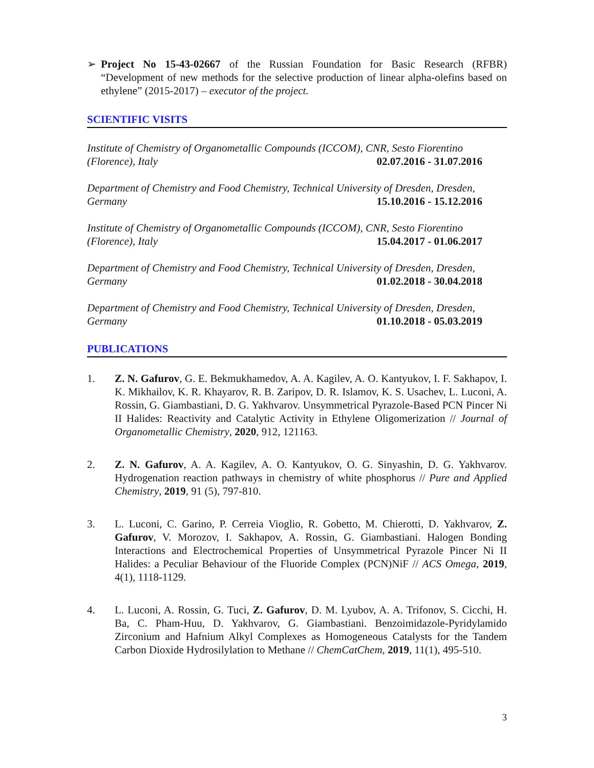➢ Project No 15-43-02667 of the Russian Foundation for Basic Research (RFBR) “Development of new methods for the selective production of linear alpha-olefins based on ethylene” (2015-2017) – executor of the project.
SCIENTIFIC VISITS
Institute of Chemistry of Organometallic Compounds (ICCOM), CNR, Sesto Fiorentino
(Florence), Italy 02.07.2016 - 31.07.2016
Department of Chemistry and Food Chemistry, Technical University of Dresden, Dresden,
Germany 15.10.2016 - 15.12.2016
Institute of Chemistry of Organometallic Compounds (ICCOM), CNR, Sesto Fiorentino
(Florence), Italy 15.04.2017 - 01.06.2017
Department of Chemistry and Food Chemistry, Technical University of Dresden, Dresden,
Germany 01.02.2018 - 30.04.2018
Department of Chemistry and Food Chemistry, Technical University of Dresden, Dresden,
Germany 01.10.2018 - 05.03.2019
PUBLICATIONS
1. Z. N. Gafurov, G. E. Bekmukhamedov, A. A. Kagilev, A. O. Kantyukov, I. F. Sakhapov, I. K. Mikhailov, K. R. Khayarov, R. B. Zaripov, D. R. Islamov, K. S. Usachev, L. Luconi, A. Rossin, G. Giambastiani, D. G. Yakhvarov. Unsymmetrical Pyrazole-Based PCN Pincer Ni II Halides: Reactivity and Catalytic Activity in Ethylene Oligomerization // Journal of Organometallic Chemistry, 2020, 912, 121163.
2. Z. N. Gafurov, A. A. Kagilev, A. O. Kantyukov, O. G. Sinyashin, D. G. Yakhvarov. Hydrogenation reaction pathways in chemistry of white phosphorus // Pure and Applied Chemistry, 2019, 91 (5), 797-810.
3. L. Luconi, C. Garino, P. Cerreia Vioglio, R. Gobetto, M. Chierotti, D. Yakhvarov, Z. Gafurov, V. Morozov, I. Sakhapov, A. Rossin, G. Giambastiani. Halogen Bonding Interactions and Electrochemical Properties of Unsymmetrical Pyrazole Pincer Ni II Halides: a Peculiar Behaviour of the Fluoride Complex (PCN)NiF // ACS Omega, 2019, 4(1), 1118-1129.
4. L. Luconi, A. Rossin, G. Tuci, Z. Gafurov, D. M. Lyubov, A. A. Trifonov, S. Cicchi, H. Ba, C. Pham-Huu, D. Yakhvarov, G. Giambastiani. Benzoimidazole-Pyridylamido Zirconium and Hafnium Alkyl Complexes as Homogeneous Catalysts for the Tandem Carbon Dioxide Hydrosilylation to Methane // ChemCatChem, 2019, 11(1), 495-510.
3